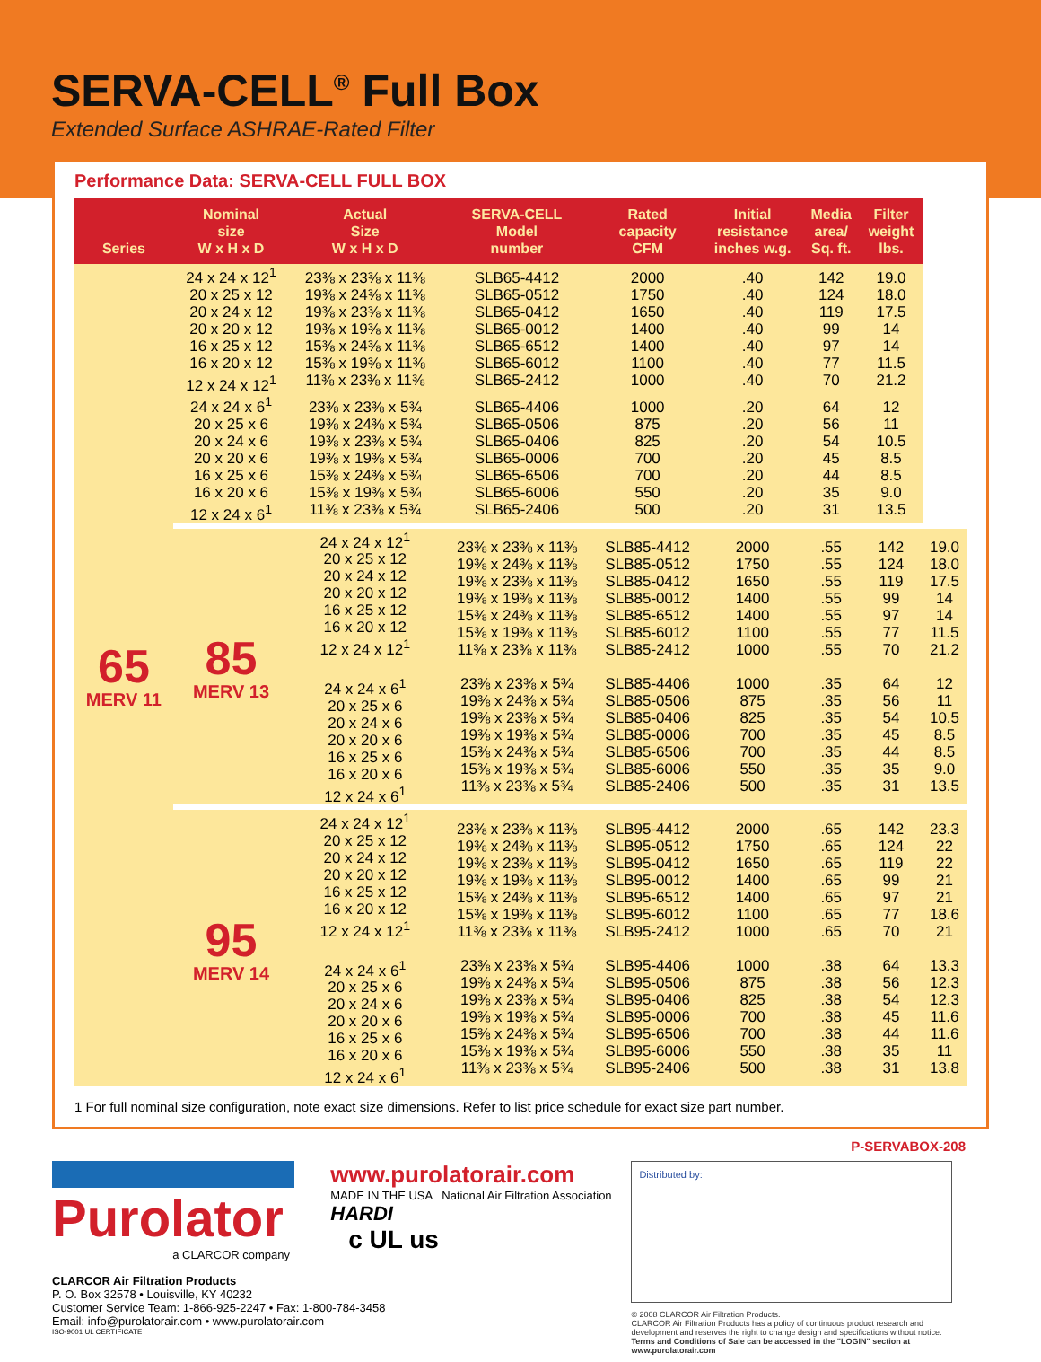SERVA-CELL<sup>®</sup> Full Box
Extended Surface ASHRAE-Rated Filter
Performance Data: SERVA-CELL FULL BOX
| Series | Nominal size W x H x D | Actual Size W x H x D | SERVA-CELL Model number | Rated capacity CFM | Initial resistance inches w.g. | Media area/ Sq. ft. | Filter weight lbs. | |
| --- | --- | --- | --- | --- | --- | --- | --- | --- |
| 65 MERV 11 | 24 x 24 x 12<sup>1</sup> 20 x 25 x 12 20 x 24 x 12 20 x 20 x 12 16 x 25 x 12 16 x 20 x 12 12 x 24 x 12<sup>1</sup> | 23⅜ x 23⅜ x 11⅜ 19⅜ x 24⅜ x 11⅜ 19⅜ x 23⅜ x 11⅜ 19⅜ x 19⅜ x 11⅜ 15⅜ x 24⅜ x 11⅜ 15⅜ x 19⅜ x 11⅜ 11⅜ x 23⅜ x 11⅜ | SLB65-4412 SLB65-0512 SLB65-0412 SLB65-0012 SLB65-6512 SLB65-6012 SLB65-2412 | 2000 1750 1650 1400 1400 1100 1000 | .40 .40 .40 .40 .40 .40 .40 | 142 124 119 99 97 77 70 | 19.0 18.0 17.5 14 14 11.5 21.2 | |
| | 24 x 24 x 6<sup>1</sup> 20 x 25 x 6 20 x 24 x 6 20 x 20 x 6 16 x 25 x 6 16 x 20 x 6 12 x 24 x 6<sup>1</sup> | 23⅜ x 23⅜ x 5¾ 19⅜ x 24⅜ x 5¾ 19⅜ x 23⅜ x 5¾ 19⅜ x 19⅜ x 5¾ 15⅜ x 24⅜ x 5¾ 15⅜ x 19⅜ x 5¾ 11⅜ x 23⅜ x 5¾ | SLB65-4406 SLB65-0506 SLB65-0406 SLB65-0006 SLB65-6506 SLB65-6006 SLB65-2406 | 1000 875 825 700 700 550 500 | .20 .20 .20 .20 .20 .20 .20 | 64 56 54 45 44 35 31 | 12 11 10.5 8.5 8.5 9.0 13.5 | |
| | 85 MERV 13 | 24 x 24 x 12<sup>1</sup> 20 x 25 x 12 20 x 24 x 12 20 x 20 x 12 16 x 25 x 12 16 x 20 x 12 12 x 24 x 12<sup>1</sup> 24 x 24 x 6<sup>1</sup> 20 x 25 x 6 20 x 24 x 6 20 x 20 x 6 16 x 25 x 6 16 x 20 x 6 12 x 24 x 6<sup>1</sup> | 23⅜ x 23⅜ x 11⅜ 19⅜ x 24⅜ x 11⅜ 19⅜ x 23⅜ x 11⅜ 19⅜ x 19⅜ x 11⅜ 15⅜ x 24⅜ x 11⅜ 15⅜ x 19⅜ x 11⅜ 11⅜ x 23⅜ x 11⅜ 23⅜ x 23⅜ x 5¾ 19⅜ x 24⅜ x 5¾ 19⅜ x 23⅜ x 5¾ 19⅜ x 19⅜ x 5¾ 15⅜ x 24⅜ x 5¾ 15⅜ x 19⅜ x 5¾ 11⅜ x 23⅜ x 5¾ | SLB85-4412 SLB85-0512 SLB85-0412 SLB85-0012 SLB85-6512 SLB85-6012 SLB85-2412 SLB85-4406 SLB85-0506 SLB85-0406 SLB85-0006 SLB85-6506 SLB85-6006 SLB85-2406 | 2000 1750 1650 1400 1400 1100 1000 1000 875 825 700 700 550 500 | .55 .55 .55 .55 .55 .55 .55 .35 .35 .35 .35 .35 .35 .35 | 142 124 119 99 97 77 70 64 56 54 45 44 35 31 | 19.0 18.0 17.5 14 14 11.5 21.2 12 11 10.5 8.5 8.5 9.0 13.5 |
| | 95 MERV 14 | 24 x 24 x 12<sup>1</sup> 20 x 25 x 12 20 x 24 x 12 20 x 20 x 12 16 x 25 x 12 16 x 20 x 12 12 x 24 x 12<sup>1</sup> 24 x 24 x 6<sup>1</sup> 20 x 25 x 6 20 x 24 x 6 20 x 20 x 6 16 x 25 x 6 16 x 20 x 6 12 x 24 x 6<sup>1</sup> | 23⅜ x 23⅜ x 11⅜ 19⅜ x 24⅜ x 11⅜ 19⅜ x 23⅜ x 11⅜ 19⅜ x 19⅜ x 11⅜ 15⅜ x 24⅜ x 11⅜ 15⅜ x 19⅜ x 11⅜ 11⅜ x 23⅜ x 11⅜ 23⅜ x 23⅜ x 5¾ 19⅜ x 24⅜ x 5¾ 19⅜ x 23⅜ x 5¾ 19⅜ x 19⅜ x 5¾ 15⅜ x 24⅜ x 5¾ 15⅜ x 19⅜ x 5¾ 11⅜ x 23⅜ x 5¾ | SLB95-4412 SLB95-0512 SLB95-0412 SLB95-0012 SLB95-6512 SLB95-6012 SLB95-2412 SLB95-4406 SLB95-0506 SLB95-0406 SLB95-0006 SLB95-6506 SLB95-6006 SLB95-2406 | 2000 1750 1650 1400 1400 1100 1000 1000 875 825 700 700 550 500 | .65 .65 .65 .65 .65 .65 .65 .38 .38 .38 .38 .38 .38 .38 | 142 124 119 99 97 77 70 64 56 54 45 44 35 31 | 23.3 22 22 21 21 18.6 21 13.3 12.3 12.3 11.6 11.6 11 13.8 |
1 For full nominal size configuration, note exact size dimensions. Refer to list price schedule for exact size part number.
P-SERVABOX-208
Purolator
a CLARCOR company
CLARCOR Air Filtration Products
P. O. Box 32578 • Louisville, KY 40232
Customer Service Team: 1-866-925-2247 • Fax: 1-800-784-3458
Email: info@purolatorair.com • www.purolatorair.com
ISO-9001 UL CERTIFICATE
www.purolatorair.com
MADE IN THE USA National Air Filtration Association HARDI
c UL us
Distributed by:
© 2008 CLARCOR Air Filtration Products.
CLARCOR Air Filtration Products has a policy of continuous product research and
development and reserves the right to change design and specifications without notice.
Terms and Conditions of Sale can be accessed in the "LOGIN" section at www.purolatorair.com